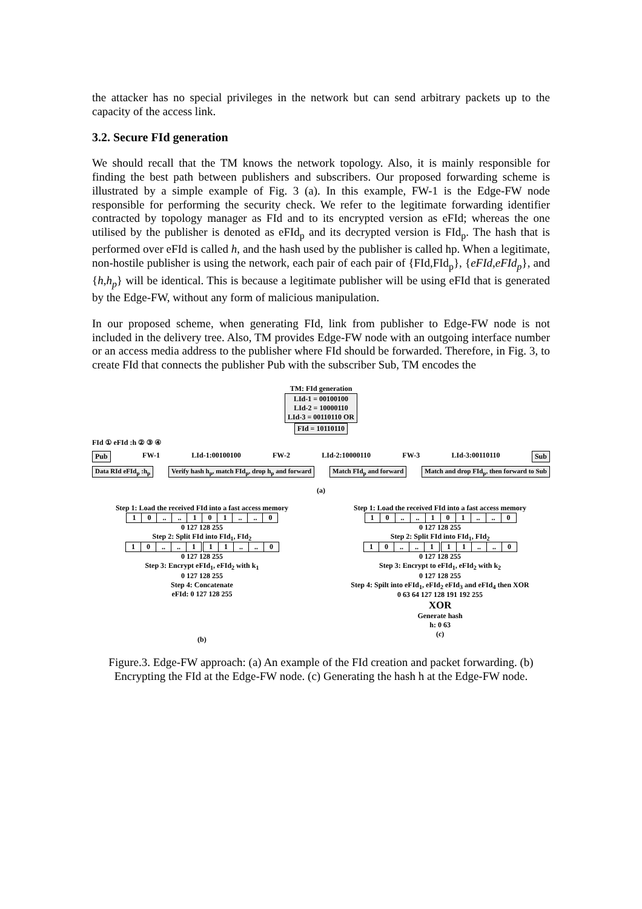the attacker has no special privileges in the network but can send arbitrary packets up to the capacity of the access link.
3.2. Secure FId generation
We should recall that the TM knows the network topology. Also, it is mainly responsible for finding the best path between publishers and subscribers. Our proposed forwarding scheme is illustrated by a simple example of Fig. 3 (a). In this example, FW-1 is the Edge-FW node responsible for performing the security check. We refer to the legitimate forwarding identifier contracted by topology manager as FId and to its encrypted version as eFId; whereas the one utilised by the publisher is denoted as eFId<sub>p</sub> and its decrypted version is FId<sub>p</sub>. The hash that is performed over eFId is called h, and the hash used by the publisher is called hp. When a legitimate, non-hostile publisher is using the network, each pair of each pair of {FId,FId<sub>p</sub>}, {eFId,eFId<sub>p</sub>}, and {h,h<sub>p</sub>} will be identical. This is because a legitimate publisher will be using eFId that is generated by the Edge-FW, without any form of malicious manipulation.
In our proposed scheme, when generating FId, link from publisher to Edge-FW node is not included in the delivery tree. Also, TM provides Edge-FW node with an outgoing interface number or an access media address to the publisher where FId should be forwarded. Therefore, in Fig. 3, to create FId that connects the publisher Pub with the subscriber Sub, TM encodes the
TM: FId generation
LId-1 = 00100100
LId-2 = 10000110
LId-3 = 00110110 OR
FId = 10110110
FId ① eFId :h ② ③ ④
Pub FW-1 LId-1:00100100 FW-2 LId-2:10000110 FW-3 LId-3:00110110 Sub
Data RId eFId<sub>p</sub> :h<sub>p</sub> Verify hash h<sub>p</sub>, match FId<sub>p</sub>, drop h<sub>p</sub> and forward Match FId<sub>p</sub> and forward Match and drop FId<sub>p</sub>, then forward to Sub
(a)
Step 1: Load the received FId into a fast access memory
1 0.... 1 0 1.... 0
0 127 128 255
Step 2: Split FId into FId<sub>1</sub>, FId<sub>2</sub>
1 0.... 1 1 1.... 0
0 127 128 255
Step 3: Encrypt eFId<sub>1</sub>, eFId<sub>2</sub> with k<sub>1</sub>
0 127 128 255
Step 4: Concatenate
eFId: 0 127 128 255
(b)
Step 1: Load the received FId into a fast access memory
1 0.... 1 0 1.... 0
0 127 128 255
Step 2: Split FId into FId<sub>1</sub>, FId<sub>2</sub>
1 0.... 1 1 1.... 0
0 127 128 255
Step 3: Encrypt to eFId<sub>1</sub>, eFId<sub>2</sub> with k<sub>2</sub>
0 127 128 255
Step 4: Spilt into eFId<sub>1</sub>, eFId<sub>2</sub> eFId<sub>3</sub> and eFId<sub>4</sub> then XOR
0 63 64 127 128 191 192 255
XOR
Generate hash
h: 0 63
(c)
Figure.3. Edge-FW approach: (a) An example of the FId creation and packet forwarding. (b) Encrypting the FId at the Edge-FW node. (c) Generating the hash h at the Edge-FW node.